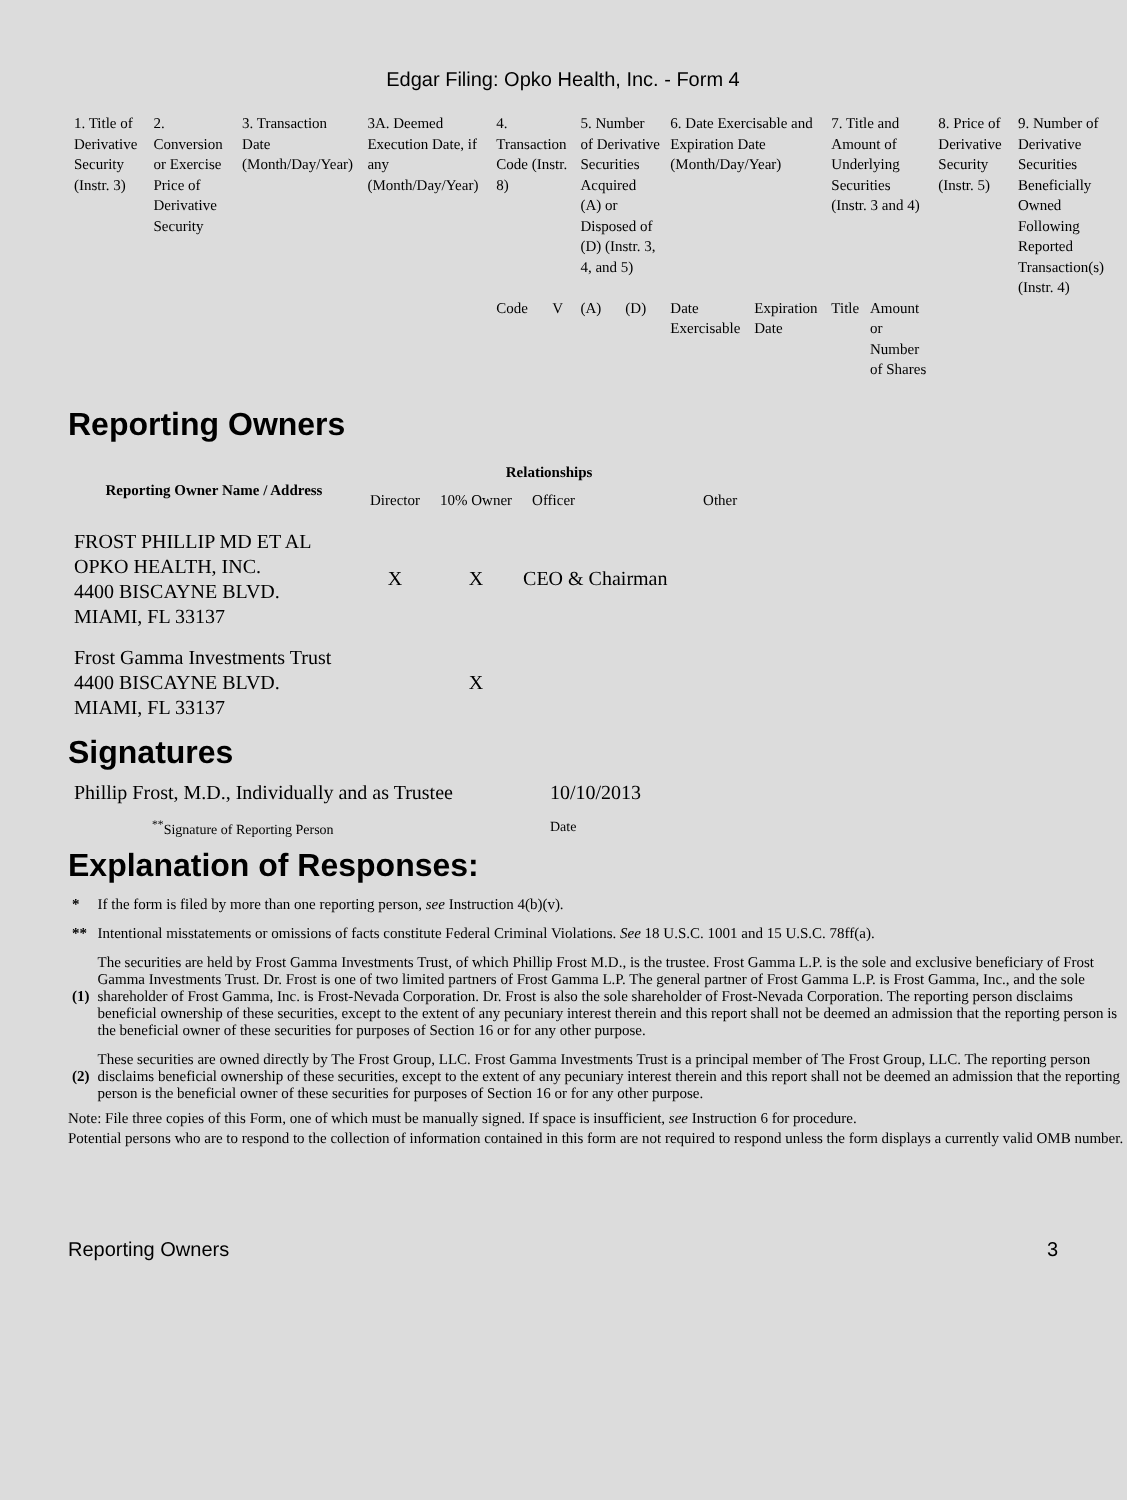Edgar Filing: Opko Health, Inc. - Form 4
| 1. Title of Derivative Security (Instr. 3) | 2. Conversion or Exercise Price of Derivative Security | 3. Transaction Date (Month/Day/Year) | 3A. Deemed Execution Date, if any (Month/Day/Year) | 4. Transaction Code (Instr. 8) | | 5. Number of Derivative Securities Acquired (A) or Disposed of (D) (Instr. 3, 4, and 5) | | 6. Date Exercisable and Expiration Date (Month/Day/Year) | | 7. Title and Amount of Underlying Securities (Instr. 3 and 4) | | 8. Price of Derivative Security (Instr. 5) | 9. Number of Derivative Securities Beneficially Owned Following Reported Transaction(s) (Instr. 4) |
| | | | | Code | V | (A) | (D) | Date Exercisable | Expiration Date | Title | Amount or Number of Shares | | |
Reporting Owners
| Reporting Owner Name / Address | Relationships | | | |
| --- | --- | --- | --- | --- |
| | Director | 10% Owner | Officer | Other |
| FROST PHILLIP MD ET AL OPKO HEALTH, INC. 4400 BISCAYNE BLVD. MIAMI, FL 33137 | X | X | CEO & Chairman | |
| Frost Gamma Investments Trust 4400 BISCAYNE BLVD. MIAMI, FL 33137 | | X | | |
Signatures
| Phillip Frost, M.D., Individually and as Trustee | 10/10/2013 |
| <sup>**</sup> Signature of Reporting Person | Date |
Explanation of Responses:
| * | If the form is filed by more than one reporting person, see Instruction 4(b)(v). |
| ** | Intentional misstatements or omissions of facts constitute Federal Criminal Violations. See 18 U.S.C. 1001 and 15 U.S.C. 78ff(a). |
| (1) | The securities are held by Frost Gamma Investments Trust, of which Phillip Frost M.D., is the trustee. Frost Gamma L.P. is the sole and exclusive beneficiary of Frost Gamma Investments Trust. Dr. Frost is one of two limited partners of Frost Gamma L.P. The general partner of Frost Gamma L.P. is Frost Gamma, Inc., and the sole shareholder of Frost Gamma, Inc. is Frost-Nevada Corporation. Dr. Frost is also the sole shareholder of Frost-Nevada Corporation. The reporting person disclaims beneficial ownership of these securities, except to the extent of any pecuniary interest therein and this report shall not be deemed an admission that the reporting person is the beneficial owner of these securities for purposes of Section 16 or for any other purpose. |
| (2) | These securities are owned directly by The Frost Group, LLC. Frost Gamma Investments Trust is a principal member of The Frost Group, LLC. The reporting person disclaims beneficial ownership of these securities, except to the extent of any pecuniary interest therein and this report shall not be deemed an admission that the reporting person is the beneficial owner of these securities for purposes of Section 16 or for any other purpose. |
Note: File three copies of this Form, one of which must be manually signed. If space is insufficient, see Instruction 6 for procedure.
Potential persons who are to respond to the collection of information contained in this form are not required to respond unless the form displays a currently valid OMB number.
Reporting Owners 3